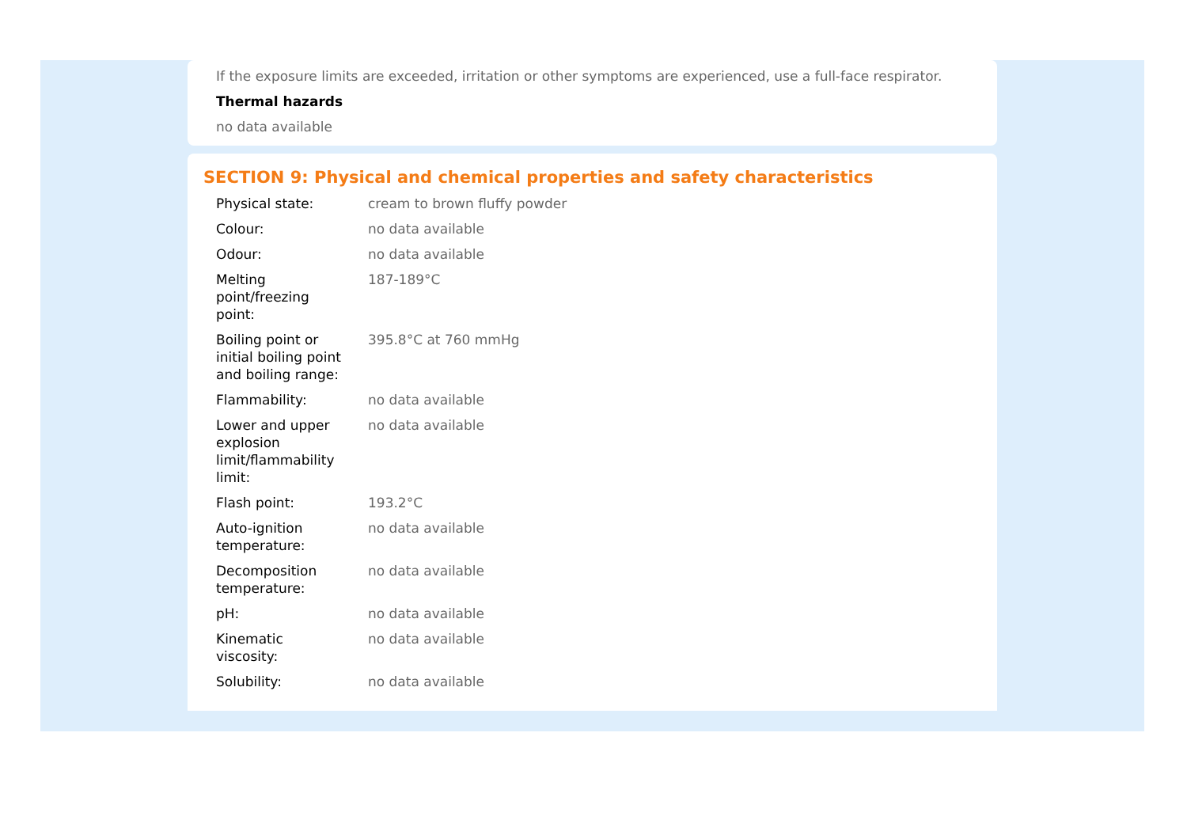If the exposure limits are exceeded, irritation or other symptoms are experienced, use a full-face respirator.
Thermal hazards
no data available
SECTION 9: Physical and chemical properties and safety characteristics
| Physical state: | cream to brown fluffy powder |
| Colour: | no data available |
| Odour: | no data available |
| Melting point/freezing point: | 187-189°C |
| Boiling point or initial boiling point and boiling range: | 395.8°C at 760 mmHg |
| Flammability: | no data available |
| Lower and upper explosion limit/flammability limit: | no data available |
| Flash point: | 193.2°C |
| Auto-ignition temperature: | no data available |
| Decomposition temperature: | no data available |
| pH: | no data available |
| Kinematic viscosity: | no data available |
| Solubility: | no data available |